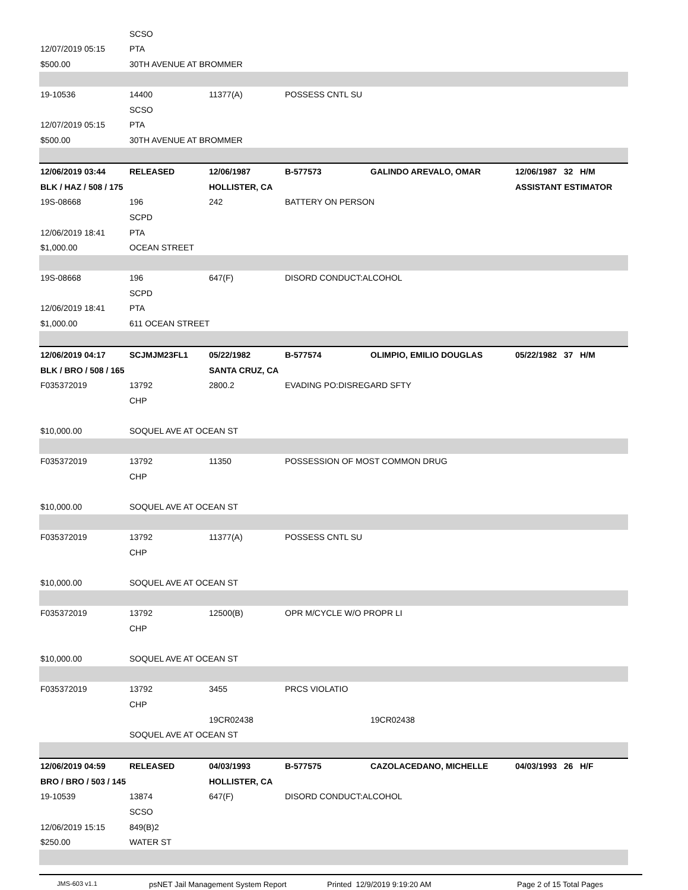| | SCSO | | | | |
| 12/07/2019 05:15 | PTA | | | | |
| $500.00 | 30TH AVENUE AT BROMMER | | | | |
| 19-10536 | 14400 | 11377(A) | POSSESS CNTL SU | | |
| | SCSO | | | | |
| 12/07/2019 05:15 | PTA | | | | |
| $500.00 | 30TH AVENUE AT BROMMER | | | | |
| 12/06/2019 03:44 | RELEASED | 12/06/1987 | B-577573 | GALINDO AREVALO, OMAR | 12/06/1987 32 H/M |
| BLK / HAZ / 508 / 175 | | HOLLISTER, CA | | | ASSISTANT ESTIMATOR |
| 19S-08668 | 196 | 242 | BATTERY ON PERSON | | |
| | SCPD | | | | |
| 12/06/2019 18:41 | PTA | | | | |
| $1,000.00 | OCEAN STREET | | | | |
| 19S-08668 | 196 | 647(F) | DISORD CONDUCT:ALCOHOL | | |
| | SCPD | | | | |
| 12/06/2019 18:41 | PTA | | | | |
| $1,000.00 | 611 OCEAN STREET | | | | |
| 12/06/2019 04:17 | SCJMJM23FL1 | 05/22/1982 | B-577574 | OLIMPIO, EMILIO DOUGLAS | 05/22/1982 37 H/M |
| BLK / BRO / 508 / 165 | | SANTA CRUZ, CA | | | |
| F035372019 | 13792 | 2800.2 | EVADING PO:DISREGARD SFTY | | |
| | CHP | | | | |
| $10,000.00 | SOQUEL AVE AT OCEAN ST | | | | |
| F035372019 | 13792 | 11350 | POSSESSION OF MOST COMMON DRUG | | |
| | CHP | | | | |
| $10,000.00 | SOQUEL AVE AT OCEAN ST | | | | |
| F035372019 | 13792 | 11377(A) | POSSESS CNTL SU | | |
| | CHP | | | | |
| $10,000.00 | SOQUEL AVE AT OCEAN ST | | | | |
| F035372019 | 13792 | 12500(B) | OPR M/CYCLE W/O PROPR LI | | |
| | CHP | | | | |
| $10,000.00 | SOQUEL AVE AT OCEAN ST | | | | |
| F035372019 | 13792 | 3455 | PRCS VIOLATIO | | |
| | CHP | | | | |
| | | 19CR02438 | | 19CR02438 | |
| | SOQUEL AVE AT OCEAN ST | | | | |
| 12/06/2019 04:59 | RELEASED | 04/03/1993 | B-577575 | CAZOLACEDANO, MICHELLE | 04/03/1993 26 H/F |
| BRO / BRO / 503 / 145 | | HOLLISTER, CA | | | |
| 19-10539 | 13874 | 647(F) | DISORD CONDUCT:ALCOHOL | | |
| | SCSO | | | | |
| 12/06/2019 15:15 | 849(B)2 | | | | |
| $250.00 | WATER ST | | | | |
JMS-603 v1.1 psNET Jail Management System Report Printed 12/9/2019 9:19:20 AM Page 2 of 15 Total Pages